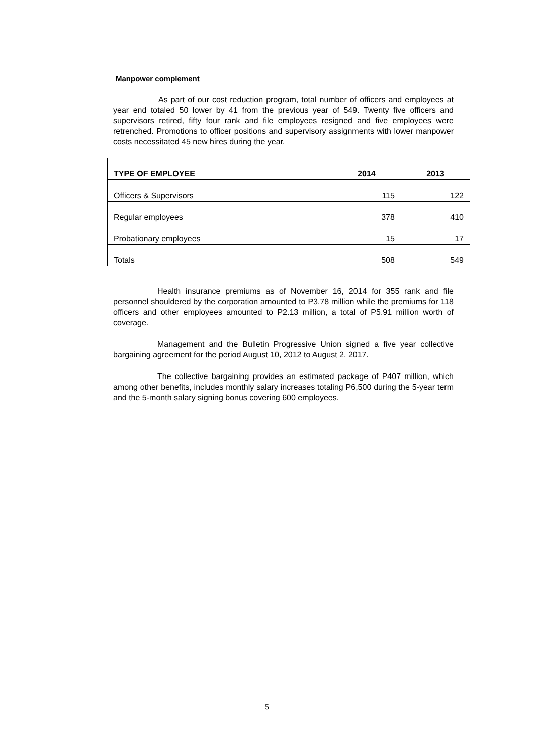Manpower complement
As part of our cost reduction program, total number of officers and employees at year end totaled 50 lower by 41 from the previous year of 549. Twenty five officers and supervisors retired, fifty four rank and file employees resigned and five employees were retrenched. Promotions to officer positions and supervisory assignments with lower manpower costs necessitated 45 new hires during the year.
| TYPE OF EMPLOYEE | 2014 | 2013 |
| --- | --- | --- |
| Officers & Supervisors | 115 | 122 |
| Regular employees | 378 | 410 |
| Probationary employees | 15 | 17 |
| Totals | 508 | 549 |
Health insurance premiums as of November 16, 2014 for 355 rank and file personnel shouldered by the corporation amounted to P3.78 million while the premiums for 118 officers and other employees amounted to P2.13 million, a total of P5.91 million worth of coverage.
Management and the Bulletin Progressive Union signed a five year collective bargaining agreement for the period August 10, 2012 to August 2, 2017.
The collective bargaining provides an estimated package of P407 million, which among other benefits, includes monthly salary increases totaling P6,500 during the 5-year term and the 5-month salary signing bonus covering 600 employees.
5